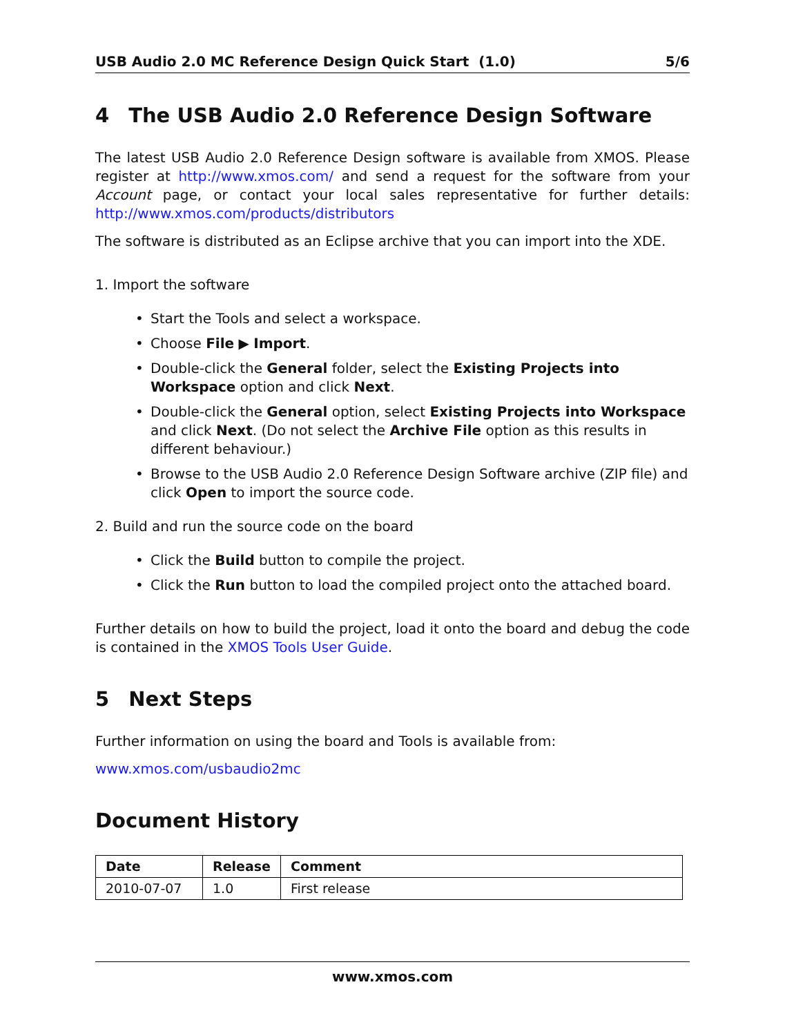USB Audio 2.0 MC Reference Design Quick Start (1.0) 5/6
4 The USB Audio 2.0 Reference Design Software
The latest USB Audio 2.0 Reference Design software is available from XMOS. Please register at http://www.xmos.com/ and send a request for the software from your Account page, or contact your local sales representative for further details: http://www.xmos.com/products/distributors
The software is distributed as an Eclipse archive that you can import into the XDE.
1. Import the software
• Start the Tools and select a workspace.
• Choose File ▶ Import.
• Double-click the General folder, select the Existing Projects into Workspace option and click Next.
• Double-click the General option, select Existing Projects into Workspace and click Next. (Do not select the Archive File option as this results in different behaviour.)
• Browse to the USB Audio 2.0 Reference Design Software archive (ZIP file) and click Open to import the source code.
2. Build and run the source code on the board
• Click the Build button to compile the project.
• Click the Run button to load the compiled project onto the attached board.
Further details on how to build the project, load it onto the board and debug the code is contained in the XMOS Tools User Guide.
5 Next Steps
Further information on using the board and Tools is available from:
www.xmos.com/usbaudio2mc
Document History
| Date | Release | Comment |
| --- | --- | --- |
| 2010-07-07 | 1.0 | First release |
www.xmos.com